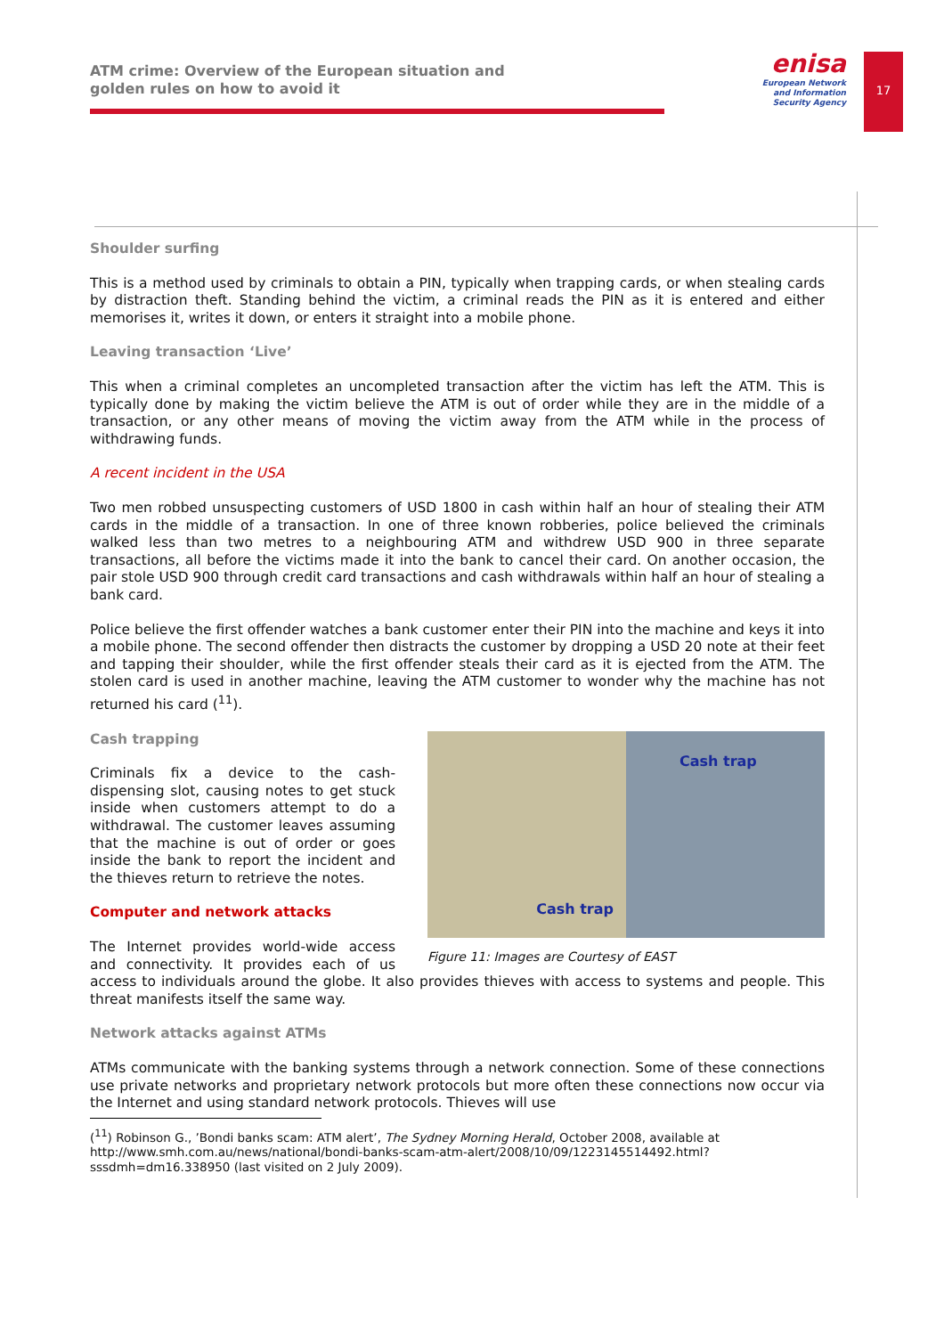ATM crime: Overview of the European situation and
golden rules on how to avoid it
enisa
European Network
and Information
Security Agency
17
Shoulder surfing
This is a method used by criminals to obtain a PIN, typically when trapping cards, or when stealing cards by distraction theft. Standing behind the victim, a criminal reads the PIN as it is entered and either memorises it, writes it down, or enters it straight into a mobile phone.
Leaving transaction ‘Live’
This when a criminal completes an uncompleted transaction after the victim has left the ATM. This is typically done by making the victim believe the ATM is out of order while they are in the middle of a transaction, or any other means of moving the victim away from the ATM while in the process of withdrawing funds.
A recent incident in the USA
Two men robbed unsuspecting customers of USD 1800 in cash within half an hour of stealing their ATM cards in the middle of a transaction. In one of three known robberies, police believed the criminals walked less than two metres to a neighbouring ATM and withdrew USD 900 in three separate transactions, all before the victims made it into the bank to cancel their card. On another occasion, the pair stole USD 900 through credit card transactions and cash withdrawals within half an hour of stealing a bank card.
Police believe the first offender watches a bank customer enter their PIN into the machine and keys it into a mobile phone. The second offender then distracts the customer by dropping a USD 20 note at their feet and tapping their shoulder, while the first offender steals their card as it is ejected from the ATM. The stolen card is used in another machine, leaving the ATM customer to wonder why the machine has not returned his card (<sup>11</sup>).
Cash trap
Cash trap
Figure 11: Images are Courtesy of EAST
Cash trapping
Criminals fix a device to the cash-dispensing slot, causing notes to get stuck inside when customers attempt to do a withdrawal. The customer leaves assuming that the machine is out of order or goes inside the bank to report the incident and the thieves return to retrieve the notes.
Computer and network attacks
The Internet provides world-wide access and connectivity. It provides each of us access to individuals around the globe. It also provides thieves with access to systems and people. This threat manifests itself the same way.
Network attacks against ATMs
ATMs communicate with the banking systems through a network connection. Some of these connections use private networks and proprietary network protocols but more often these connections now occur via the Internet and using standard network protocols. Thieves will use
(<sup>11</sup>) Robinson G., ’Bondi banks scam: ATM alert’, The Sydney Morning Herald, October 2008, available at http://www.smh.com.au/news/national/bondi-banks-scam-atm-alert/2008/10/09/1223145514492.html?sssdmh=dm16.338950 (last visited on 2 July 2009).